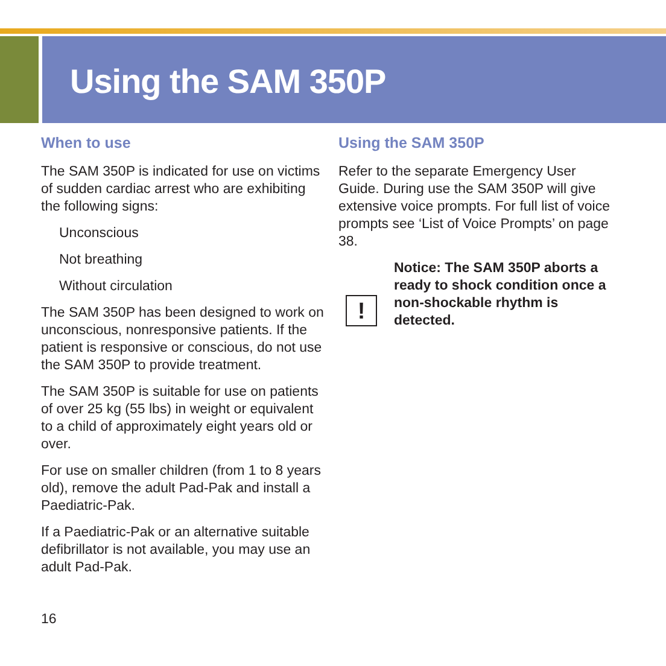Using the SAM 350P
When to use
The SAM 350P is indicated for use on victims of sudden cardiac arrest who are exhibiting the following signs:
Unconscious
Not breathing
Without circulation
The SAM 350P has been designed to work on unconscious, nonresponsive patients. If the patient is responsive or conscious, do not use the SAM 350P to provide treatment.
The SAM 350P is suitable for use on patients of over 25 kg (55 lbs) in weight or equivalent to a child of approximately eight years old or over.
For use on smaller children (from 1 to 8 years old), remove the adult Pad-Pak and install a Paediatric-Pak.
If a Paediatric-Pak or an alternative suitable defibrillator is not available, you may use an adult Pad-Pak.
Using the SAM 350P
Refer to the separate Emergency User Guide. During use the SAM 350P will give extensive voice prompts. For full list of voice prompts see ‘List of Voice Prompts’ on page 38.
!
Notice: The SAM 350P aborts a ready to shock condition once a non-shockable rhythm is detected.
16